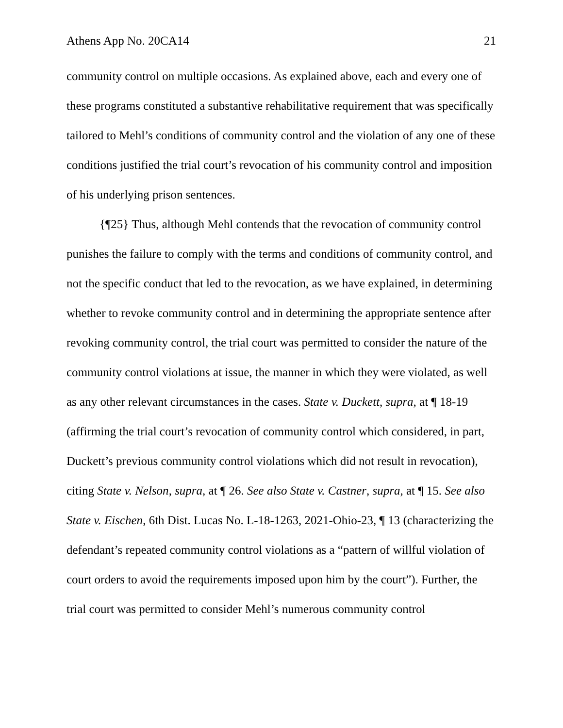Athens App No. 20CA14 21
community control on multiple occasions. As explained above, each and every one of these programs constituted a substantive rehabilitative requirement that was specifically tailored to Mehl’s conditions of community control and the violation of any one of these conditions justified the trial court’s revocation of his community control and imposition of his underlying prison sentences.
{¶25} Thus, although Mehl contends that the revocation of community control punishes the failure to comply with the terms and conditions of community control, and not the specific conduct that led to the revocation, as we have explained, in determining whether to revoke community control and in determining the appropriate sentence after revoking community control, the trial court was permitted to consider the nature of the community control violations at issue, the manner in which they were violated, as well as any other relevant circumstances in the cases. State v. Duckett, supra, at ¶ 18-19 (affirming the trial court’s revocation of community control which considered, in part, Duckett’s previous community control violations which did not result in revocation), citing State v. Nelson, supra, at ¶ 26. See also State v. Castner, supra, at ¶ 15. See also State v. Eischen, 6th Dist. Lucas No. L-18-1263, 2021-Ohio-23, ¶ 13 (characterizing the defendant’s repeated community control violations as a “pattern of willful violation of court orders to avoid the requirements imposed upon him by the court”). Further, the trial court was permitted to consider Mehl’s numerous community control